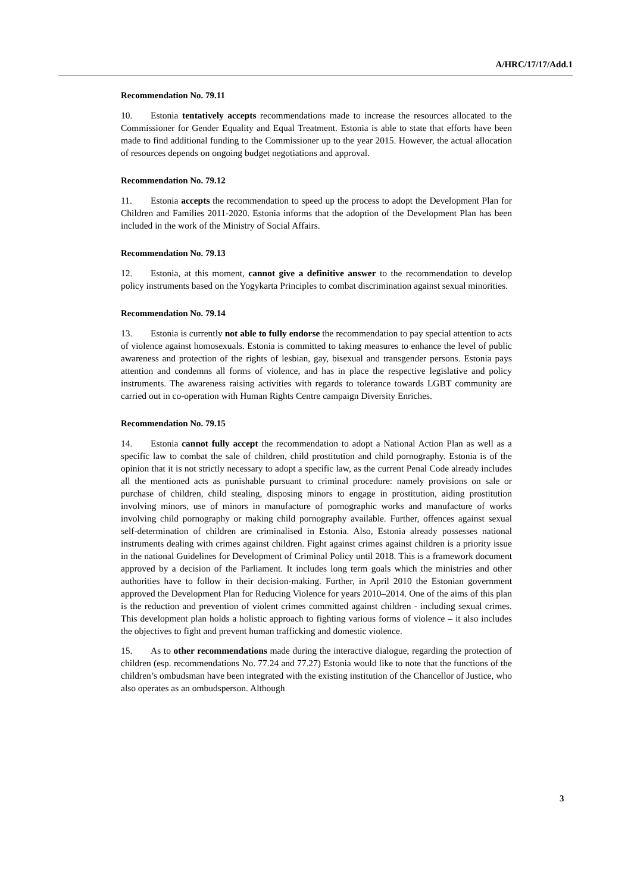A/HRC/17/17/Add.1
Recommendation No. 79.11
10. Estonia tentatively accepts recommendations made to increase the resources allocated to the Commissioner for Gender Equality and Equal Treatment. Estonia is able to state that efforts have been made to find additional funding to the Commissioner up to the year 2015. However, the actual allocation of resources depends on ongoing budget negotiations and approval.
Recommendation No. 79.12
11. Estonia accepts the recommendation to speed up the process to adopt the Development Plan for Children and Families 2011-2020. Estonia informs that the adoption of the Development Plan has been included in the work of the Ministry of Social Affairs.
Recommendation No. 79.13
12. Estonia, at this moment, cannot give a definitive answer to the recommendation to develop policy instruments based on the Yogykarta Principles to combat discrimination against sexual minorities.
Recommendation No. 79.14
13. Estonia is currently not able to fully endorse the recommendation to pay special attention to acts of violence against homosexuals. Estonia is committed to taking measures to enhance the level of public awareness and protection of the rights of lesbian, gay, bisexual and transgender persons. Estonia pays attention and condemns all forms of violence, and has in place the respective legislative and policy instruments. The awareness raising activities with regards to tolerance towards LGBT community are carried out in co-operation with Human Rights Centre campaign Diversity Enriches.
Recommendation No. 79.15
14. Estonia cannot fully accept the recommendation to adopt a National Action Plan as well as a specific law to combat the sale of children, child prostitution and child pornography. Estonia is of the opinion that it is not strictly necessary to adopt a specific law, as the current Penal Code already includes all the mentioned acts as punishable pursuant to criminal procedure: namely provisions on sale or purchase of children, child stealing, disposing minors to engage in prostitution, aiding prostitution involving minors, use of minors in manufacture of pornographic works and manufacture of works involving child pornography or making child pornography available. Further, offences against sexual self-determination of children are criminalised in Estonia. Also, Estonia already possesses national instruments dealing with crimes against children. Fight against crimes against children is a priority issue in the national Guidelines for Development of Criminal Policy until 2018. This is a framework document approved by a decision of the Parliament. It includes long term goals which the ministries and other authorities have to follow in their decision-making. Further, in April 2010 the Estonian government approved the Development Plan for Reducing Violence for years 2010–2014. One of the aims of this plan is the reduction and prevention of violent crimes committed against children - including sexual crimes. This development plan holds a holistic approach to fighting various forms of violence – it also includes the objectives to fight and prevent human trafficking and domestic violence.
15. As to other recommendations made during the interactive dialogue, regarding the protection of children (esp. recommendations No. 77.24 and 77.27) Estonia would like to note that the functions of the children’s ombudsman have been integrated with the existing institution of the Chancellor of Justice, who also operates as an ombudsperson. Although
3